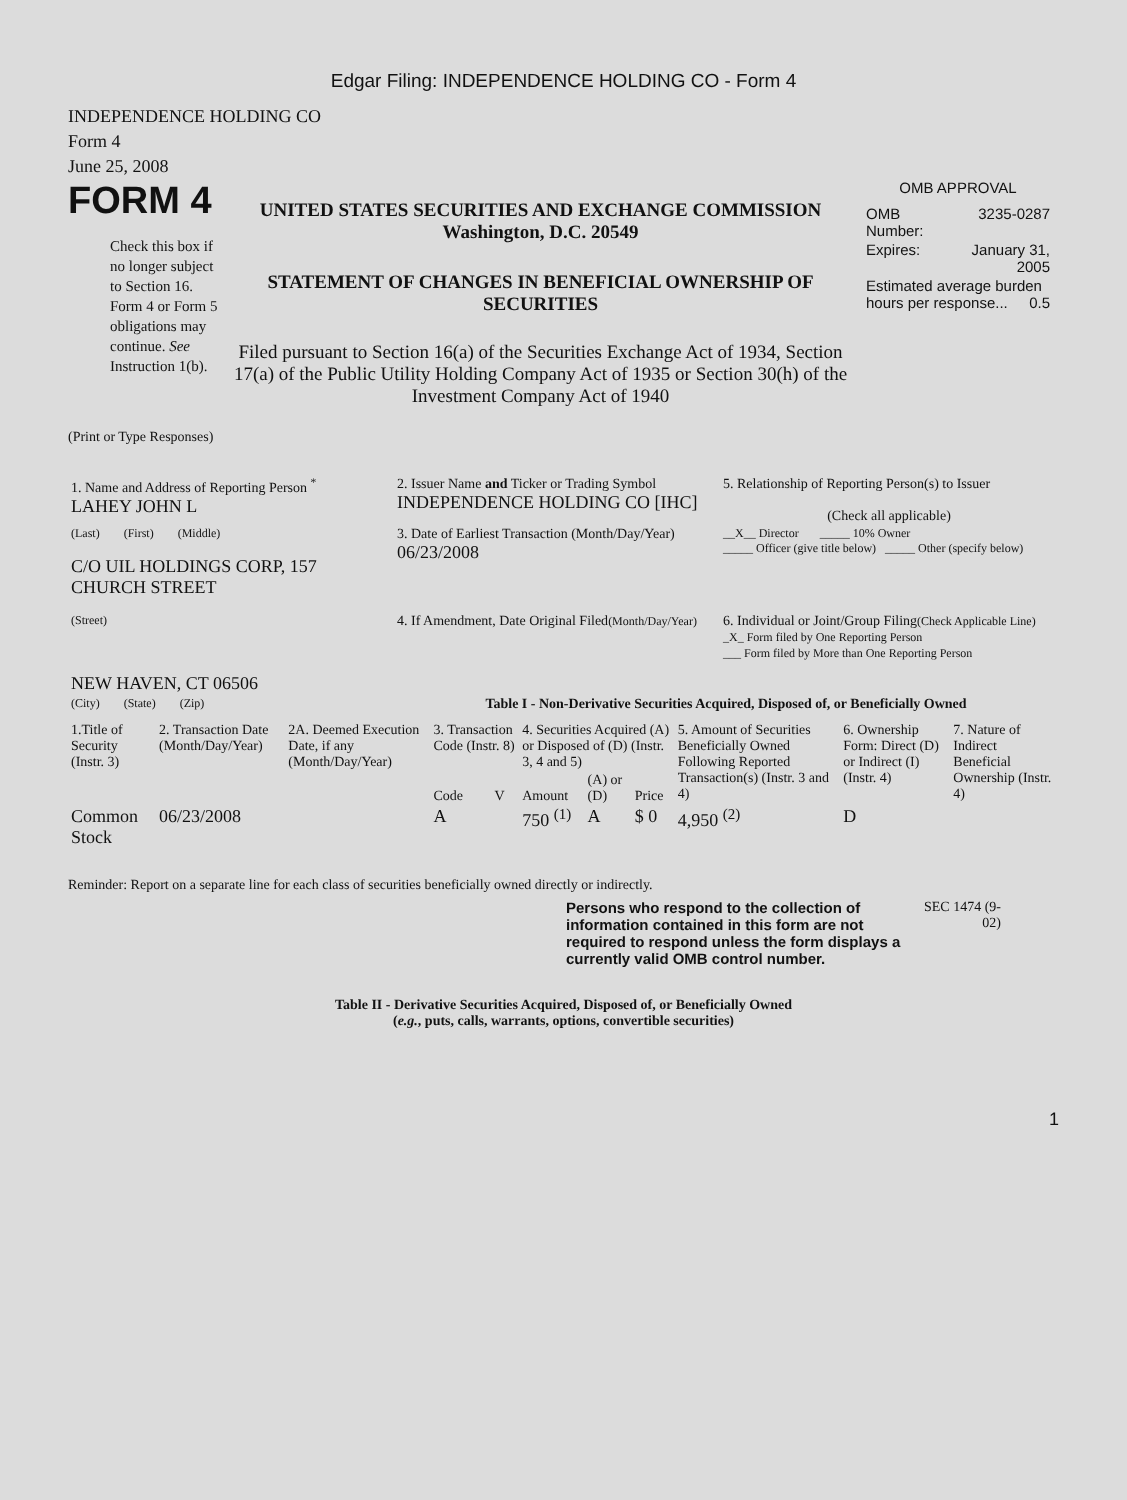Edgar Filing: INDEPENDENCE HOLDING CO - Form 4
INDEPENDENCE HOLDING CO
Form 4
June 25, 2008
FORM 4
Check this box if no longer subject to Section 16. Form 4 or Form 5 obligations may continue. See Instruction 1(b).
UNITED STATES SECURITIES AND EXCHANGE COMMISSION
Washington, D.C. 20549
STATEMENT OF CHANGES IN BENEFICIAL OWNERSHIP OF SECURITIES
Filed pursuant to Section 16(a) of the Securities Exchange Act of 1934, Section 17(a) of the Public Utility Holding Company Act of 1935 or Section 30(h) of the Investment Company Act of 1940
OMB APPROVAL
| OMB Number: | 3235-0287 |
| Expires: | January 31, 2005 |
| Estimated average burden hours per response... 0.5 | |
(Print or Type Responses)
| 1. Name and Address of Reporting Person <sup>*</sup> LAHEY JOHN L | 2. Issuer Name and Ticker or Trading Symbol INDEPENDENCE HOLDING CO [IHC] | 5. Relationship of Reporting Person(s) to Issuer (Check all applicable) |
| (Last) (First) (Middle) C/O UIL HOLDINGS CORP, 157 CHURCH STREET | 3. Date of Earliest Transaction (Month/Day/Year) 06/23/2008 | __X__ Director _____ 10% Owner _____ Officer (give title below) _____ Other (specify below) |
| (Street) NEW HAVEN, CT 06506 | 4. If Amendment, Date Original Filed (Month/Day/Year) | 6. Individual or Joint/Group Filing (Check Applicable Line) _X_ Form filed by One Reporting Person ___ Form filed by More than One Reporting Person |
| (City) (State) (Zip) | Table I - Non-Derivative Securities Acquired, Disposed of, or Beneficially Owned | |
| 1.Title of Security (Instr. 3) | 2. Transaction Date (Month/Day/Year) | 2A. Deemed Execution Date, if any (Month/Day/Year) | 3. Transaction Code (Instr. 8) | | 4. Securities Acquired (A) or Disposed of (D) (Instr. 3, 4 and 5) | | | 5. Amount of Securities Beneficially Owned Following Reported Transaction(s) (Instr. 3 and 4) | 6. Ownership Form: Direct (D) or Indirect (I) (Instr. 4) | 7. Nature of Indirect Beneficial Ownership (Instr. 4) |
| --- | --- | --- | --- | --- | --- | --- | --- | --- | --- | --- |
| | | | Code | V | Amount | (A) or (D) | Price | | | |
| Common Stock | 06/23/2008 | | A | | 750 <sup>(1)</sup> | A | $ 0 | 4,950 <sup>(2)</sup> | D | |
Reminder: Report on a separate line for each class of securities beneficially owned directly or indirectly.
Persons who respond to the collection of information contained in this form are not required to respond unless the form displays a currently valid OMB control number.
SEC 1474 (9-02)
Table II - Derivative Securities Acquired, Disposed of, or Beneficially Owned
(e.g., puts, calls, warrants, options, convertible securities)
1